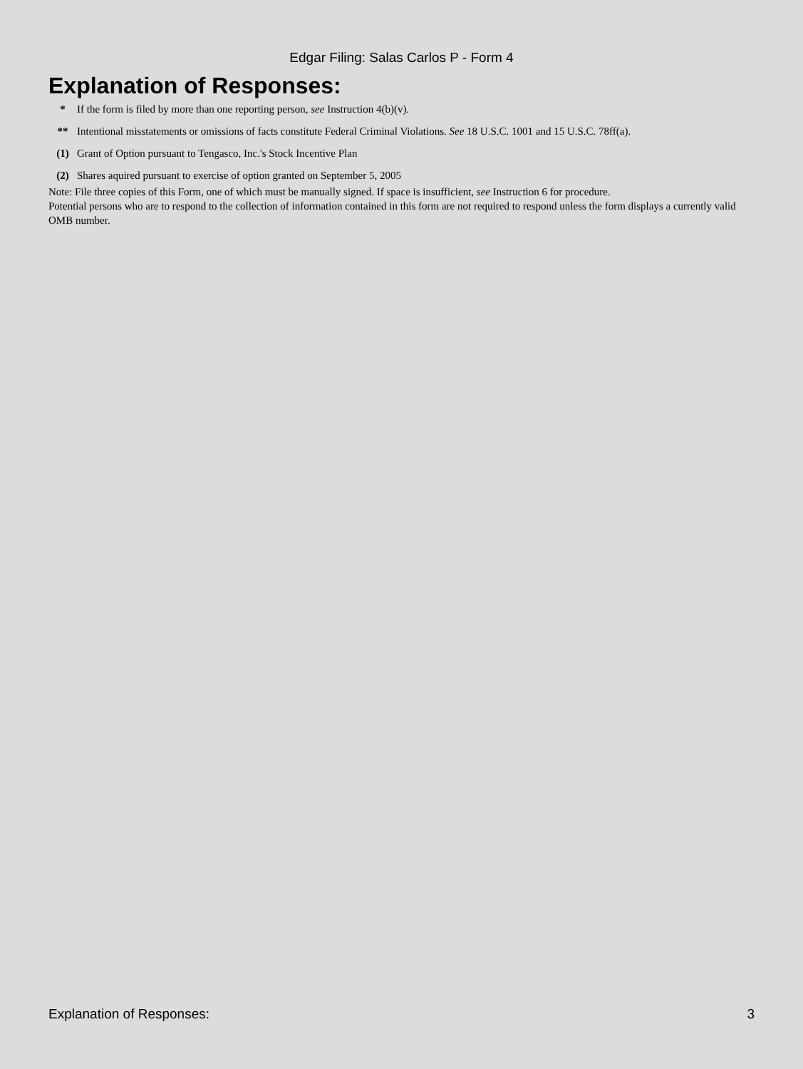Edgar Filing: Salas Carlos P - Form 4
Explanation of Responses:
| * | If the form is filed by more than one reporting person, see Instruction 4(b)(v). |
| ** | Intentional misstatements or omissions of facts constitute Federal Criminal Violations. See 18 U.S.C. 1001 and 15 U.S.C. 78ff(a). |
| (1) | Grant of Option pursuant to Tengasco, Inc.'s Stock Incentive Plan |
| (2) | Shares aquired pursuant to exercise of option granted on September 5, 2005 |
Note: File three copies of this Form, one of which must be manually signed. If space is insufficient, see Instruction 6 for procedure.
Potential persons who are to respond to the collection of information contained in this form are not required to respond unless the form displays a currently valid OMB number.
Explanation of Responses: 3